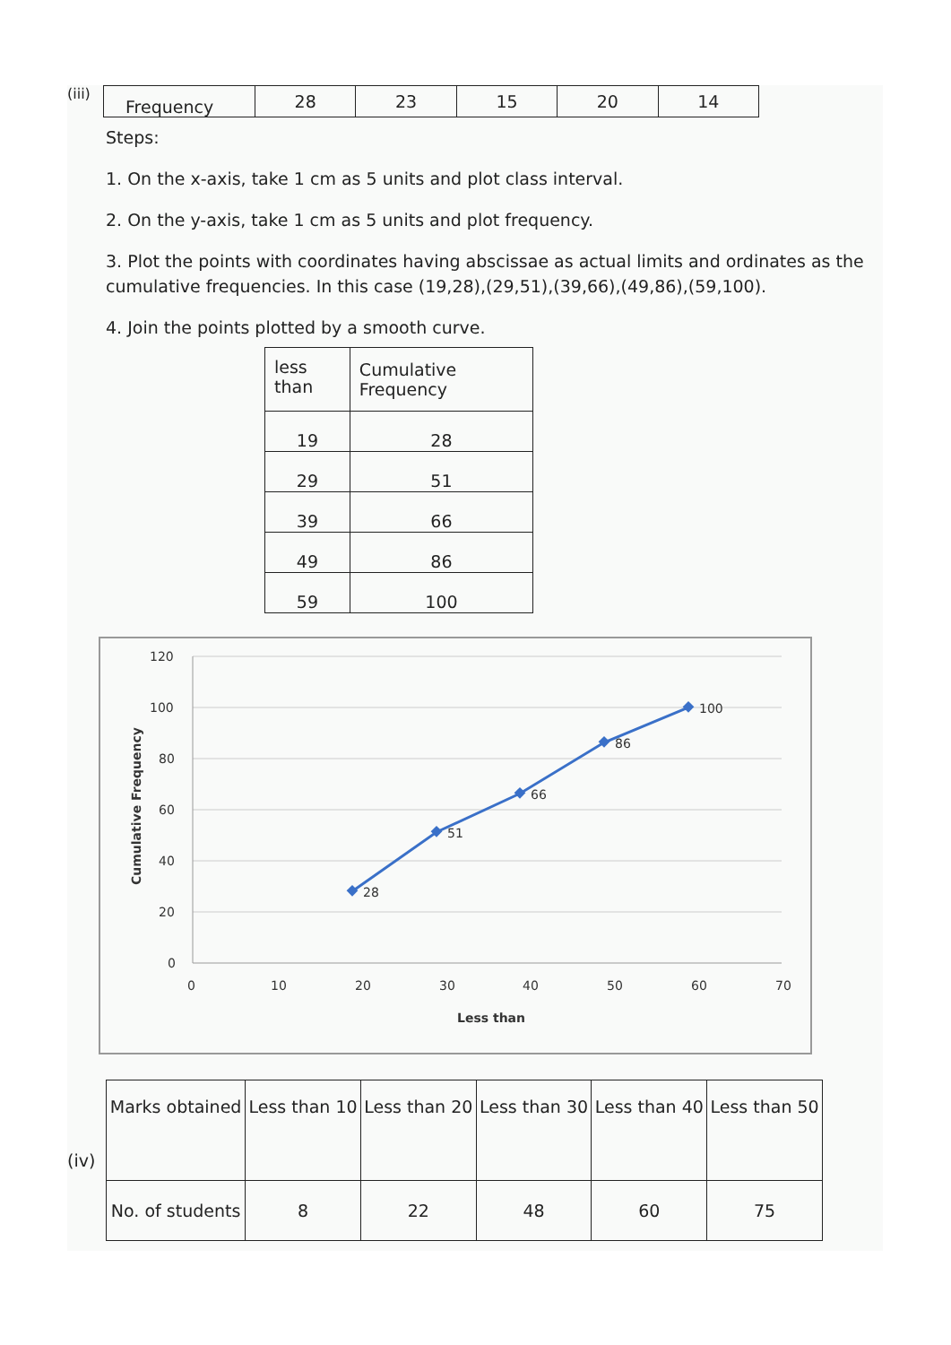(iii)
| Frequency | 28 | 23 | 15 | 20 | 14 |
Steps:
1. On the x-axis, take 1 cm as 5 units and plot class interval.
2. On the y-axis, take 1 cm as 5 units and plot frequency.
3. Plot the points with coordinates having abscissae as actual limits and ordinates as the cumulative frequencies. In this case (19,28),(29,51),(39,66),(49,86),(59,100).
4. Join the points plotted by a smooth curve.
| less than | Cumulative Frequency |
| --- | --- |
| 19 | 28 |
| 29 | 51 |
| 39 | 66 |
| 49 | 86 |
| 59 | 100 |
120
100
80
60
40
20
0
0
10
20
30
40
50
60
70
Less than
Cumulative Frequency
28
51
66
86
100
(iv)
| Marks obtained | Less than 10 | Less than 20 | Less than 30 | Less than 40 | Less than 50 |
| No. of students | 8 | 22 | 48 | 60 | 75 |